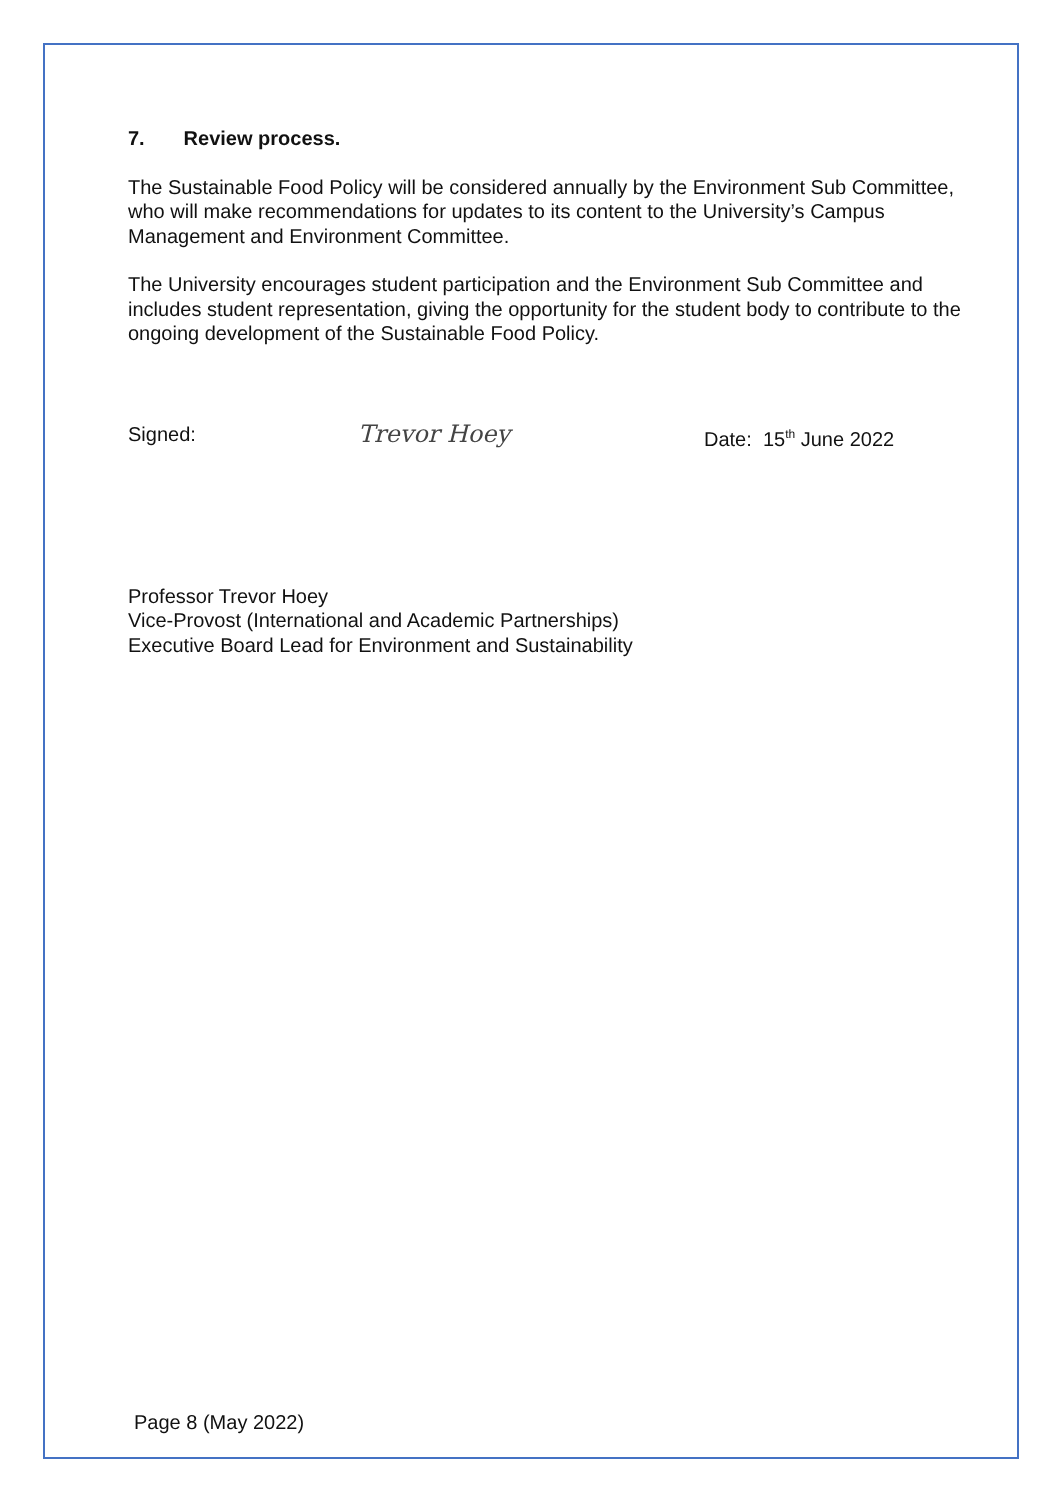7. Review process.
The Sustainable Food Policy will be considered annually by the Environment Sub Committee, who will make recommendations for updates to its content to the University’s Campus Management and Environment Committee.
The University encourages student participation and the Environment Sub Committee and includes student representation, giving the opportunity for the student body to contribute to the ongoing development of the Sustainable Food Policy.
Signed:
Trevor Hoey
Date: 15<sup>th</sup> June 2022
Professor Trevor Hoey
Vice-Provost (International and Academic Partnerships)
Executive Board Lead for Environment and Sustainability
Page 8 (May 2022)